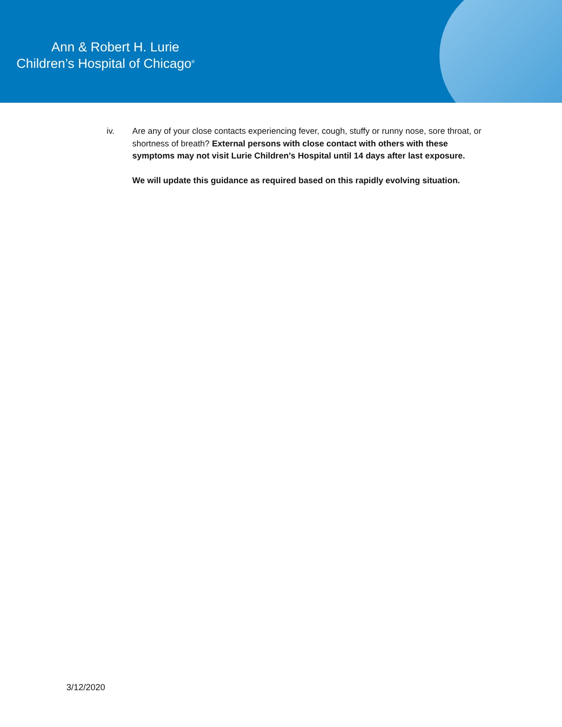Ann & Robert H. Lurie
Children’s Hospital of Chicago<sup>®</sup>
iv. Are any of your close contacts experiencing fever, cough, stuffy or runny nose, sore throat, or shortness of breath? External persons with close contact with others with these symptoms may not visit Lurie Children’s Hospital until 14 days after last exposure.
We will update this guidance as required based on this rapidly evolving situation.
3/12/2020